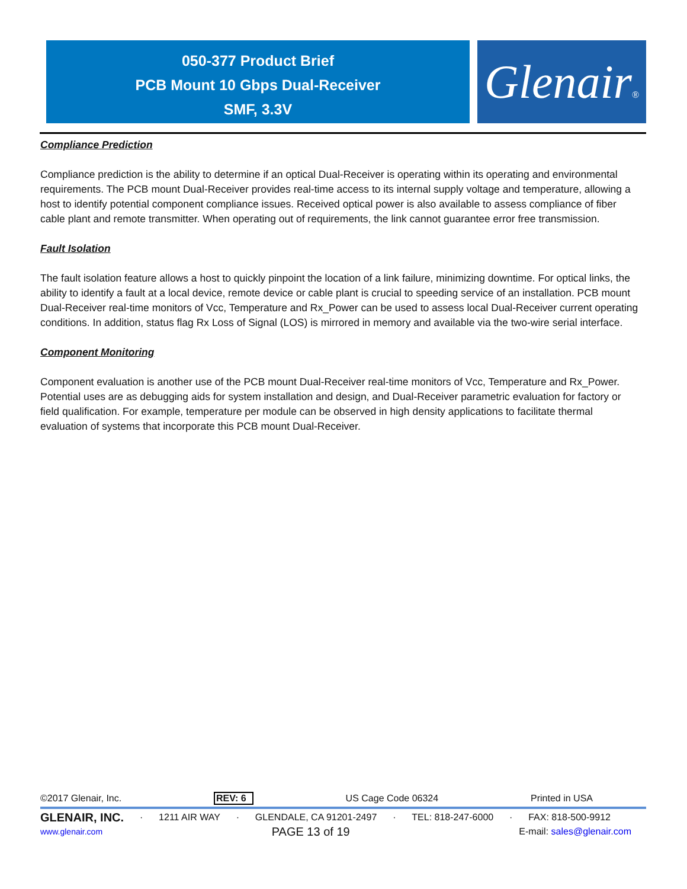050-377 Product Brief
PCB Mount 10 Gbps Dual-Receiver
SMF, 3.3V
Glenair®
Compliance Prediction
Compliance prediction is the ability to determine if an optical Dual-Receiver is operating within its operating and environmental requirements. The PCB mount Dual-Receiver provides real-time access to its internal supply voltage and temperature, allowing a host to identify potential component compliance issues. Received optical power is also available to assess compliance of fiber cable plant and remote transmitter. When operating out of requirements, the link cannot guarantee error free transmission.
Fault Isolation
The fault isolation feature allows a host to quickly pinpoint the location of a link failure, minimizing downtime. For optical links, the ability to identify a fault at a local device, remote device or cable plant is crucial to speeding service of an installation. PCB mount Dual-Receiver real-time monitors of Vcc, Temperature and Rx_Power can be used to assess local Dual-Receiver current operating conditions. In addition, status flag Rx Loss of Signal (LOS) is mirrored in memory and available via the two-wire serial interface.
Component Monitoring
Component evaluation is another use of the PCB mount Dual-Receiver real-time monitors of Vcc, Temperature and Rx_Power. Potential uses are as debugging aids for system installation and design, and Dual-Receiver parametric evaluation for factory or field qualification. For example, temperature per module can be observed in high density applications to facilitate thermal evaluation of systems that incorporate this PCB mount Dual-Receiver.
©2017 Glenair, Inc. REV: 6 US Cage Code 06324 Printed in USA
GLENAIR, INC. · 1211 AIR WAY · GLENDALE, CA 91201-2497 · TEL: 818-247-6000 · FAX: 818-500-9912
www.glenair.com PAGE 13 of 19 E-mail: sales@glenair.com